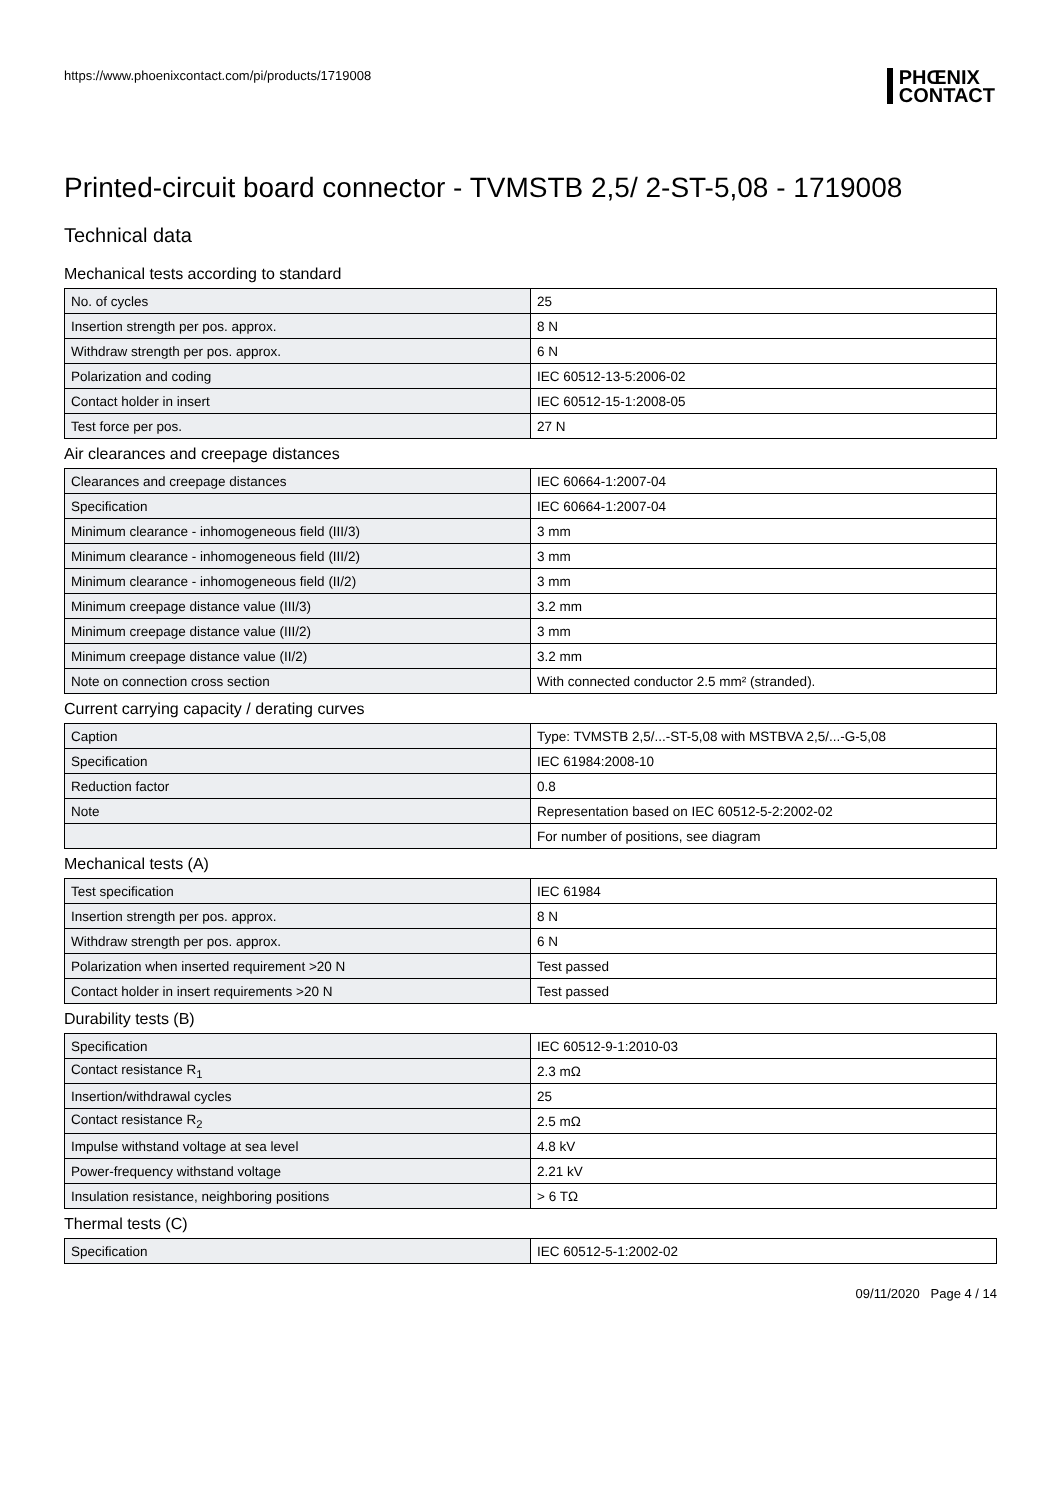https://www.phoenixcontact.com/pi/products/1719008
PHŒNIX
CONTACT
Printed-circuit board connector - TVMSTB 2,5/ 2-ST-5,08 - 1719008
Technical data
Mechanical tests according to standard
| No. of cycles | 25 |
| Insertion strength per pos. approx. | 8 N |
| Withdraw strength per pos. approx. | 6 N |
| Polarization and coding | IEC 60512-13-5:2006-02 |
| Contact holder in insert | IEC 60512-15-1:2008-05 |
| Test force per pos. | 27 N |
Air clearances and creepage distances
| Clearances and creepage distances | IEC 60664-1:2007-04 |
| Specification | IEC 60664-1:2007-04 |
| Minimum clearance - inhomogeneous field (III/3) | 3 mm |
| Minimum clearance - inhomogeneous field (III/2) | 3 mm |
| Minimum clearance - inhomogeneous field (II/2) | 3 mm |
| Minimum creepage distance value (III/3) | 3.2 mm |
| Minimum creepage distance value (III/2) | 3 mm |
| Minimum creepage distance value (II/2) | 3.2 mm |
| Note on connection cross section | With connected conductor 2.5 mm² (stranded). |
Current carrying capacity / derating curves
| Caption | Type: TVMSTB 2,5/...-ST-5,08 with MSTBVA 2,5/...-G-5,08 |
| Specification | IEC 61984:2008-10 |
| Reduction factor | 0.8 |
| Note | Representation based on IEC 60512-5-2:2002-02 |
| | For number of positions, see diagram |
Mechanical tests (A)
| Test specification | IEC 61984 |
| Insertion strength per pos. approx. | 8 N |
| Withdraw strength per pos. approx. | 6 N |
| Polarization when inserted requirement >20 N | Test passed |
| Contact holder in insert requirements >20 N | Test passed |
Durability tests (B)
| Specification | IEC 60512-9-1:2010-03 |
| Contact resistance R<sub>1</sub> | 2.3 mΩ |
| Insertion/withdrawal cycles | 25 |
| Contact resistance R<sub>2</sub> | 2.5 mΩ |
| Impulse withstand voltage at sea level | 4.8 kV |
| Power-frequency withstand voltage | 2.21 kV |
| Insulation resistance, neighboring positions | > 6 TΩ |
Thermal tests (C)
| Specification | IEC 60512-5-1:2002-02 |
09/11/2020 Page 4 / 14